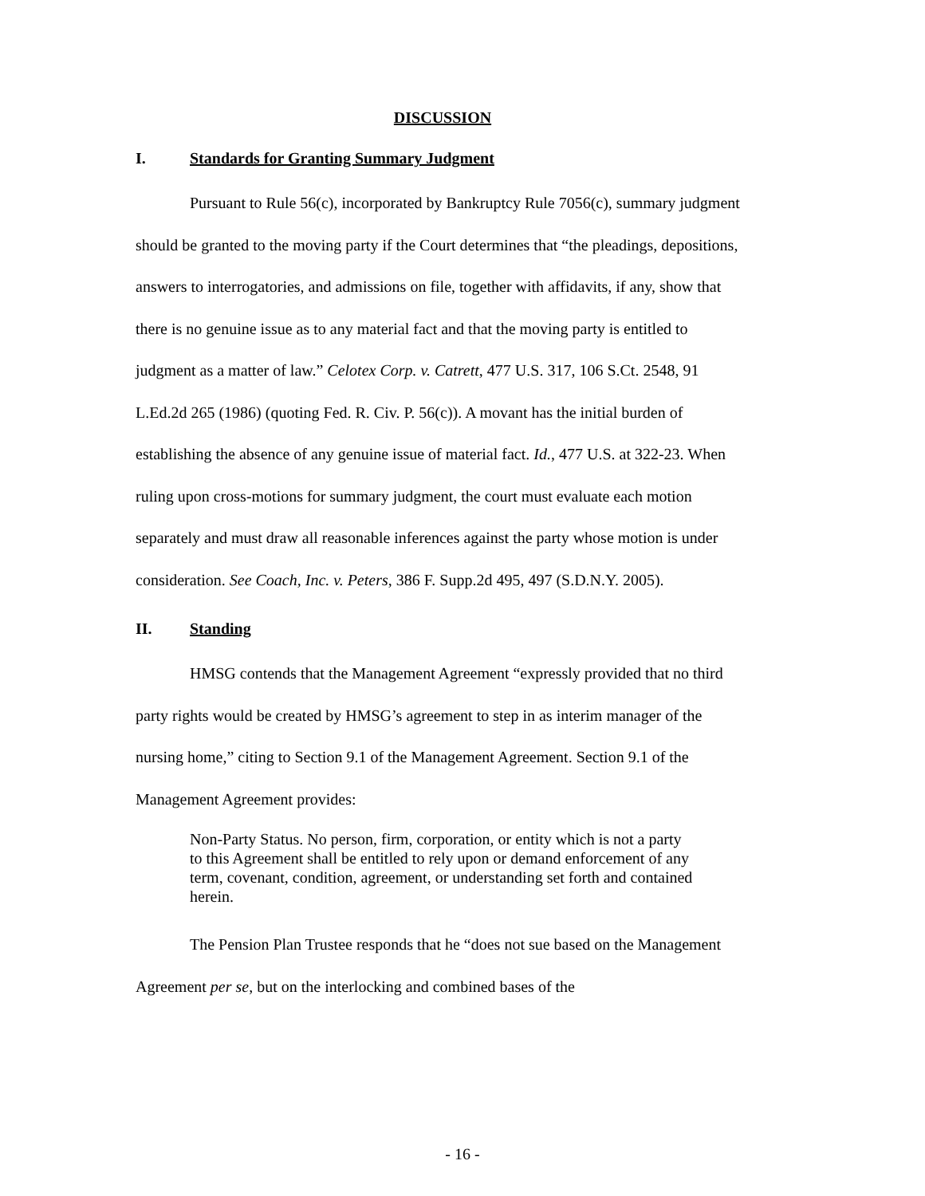DISCUSSION
I. Standards for Granting Summary Judgment
Pursuant to Rule 56(c), incorporated by Bankruptcy Rule 7056(c), summary judgment should be granted to the moving party if the Court determines that “the pleadings, depositions, answers to interrogatories, and admissions on file, together with affidavits, if any, show that there is no genuine issue as to any material fact and that the moving party is entitled to judgment as a matter of law.” Celotex Corp. v. Catrett, 477 U.S. 317, 106 S.Ct. 2548, 91 L.Ed.2d 265 (1986) (quoting Fed. R. Civ. P. 56(c)). A movant has the initial burden of establishing the absence of any genuine issue of material fact. Id., 477 U.S. at 322-23. When ruling upon cross-motions for summary judgment, the court must evaluate each motion separately and must draw all reasonable inferences against the party whose motion is under consideration. See Coach, Inc. v. Peters, 386 F. Supp.2d 495, 497 (S.D.N.Y. 2005).
II. Standing
HMSG contends that the Management Agreement “expressly provided that no third party rights would be created by HMSG’s agreement to step in as interim manager of the nursing home,” citing to Section 9.1 of the Management Agreement. Section 9.1 of the Management Agreement provides:
Non-Party Status. No person, firm, corporation, or entity which is not a party to this Agreement shall be entitled to rely upon or demand enforcement of any term, covenant, condition, agreement, or understanding set forth and contained herein.
The Pension Plan Trustee responds that he “does not sue based on the Management Agreement per se, but on the interlocking and combined bases of the
- 16 -